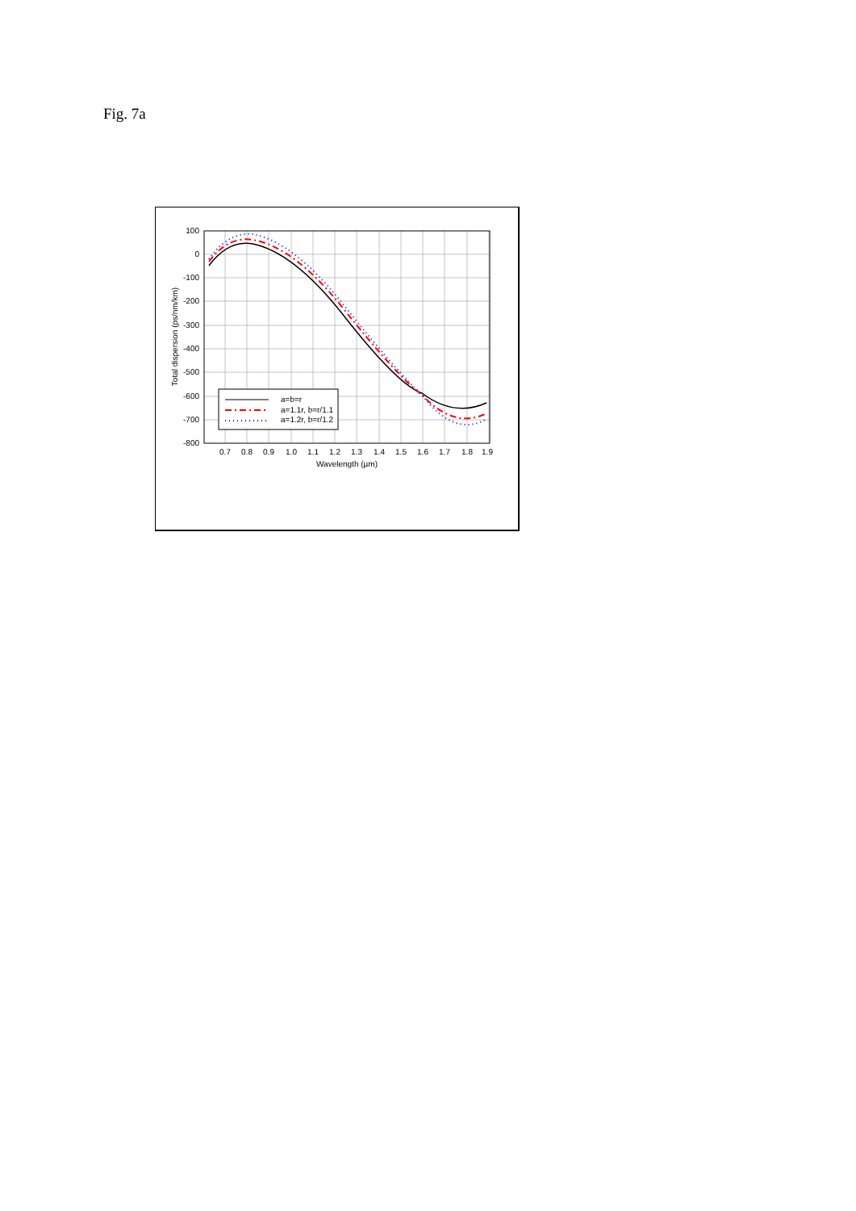Fig. 7a
100
0
-100
-200
-300
-400
-500
-600
-700
-800
0.7
0.8
0.9
1.0
1.1
1.2
1.3
1.4
1.5
1.6
1.7
1.8
1.9
Wavelength (µm)
Total dispersion (ps/nm/km)
a=b=r
a=1.1r, b=r/1.1
a=1.2r, b=r/1.2